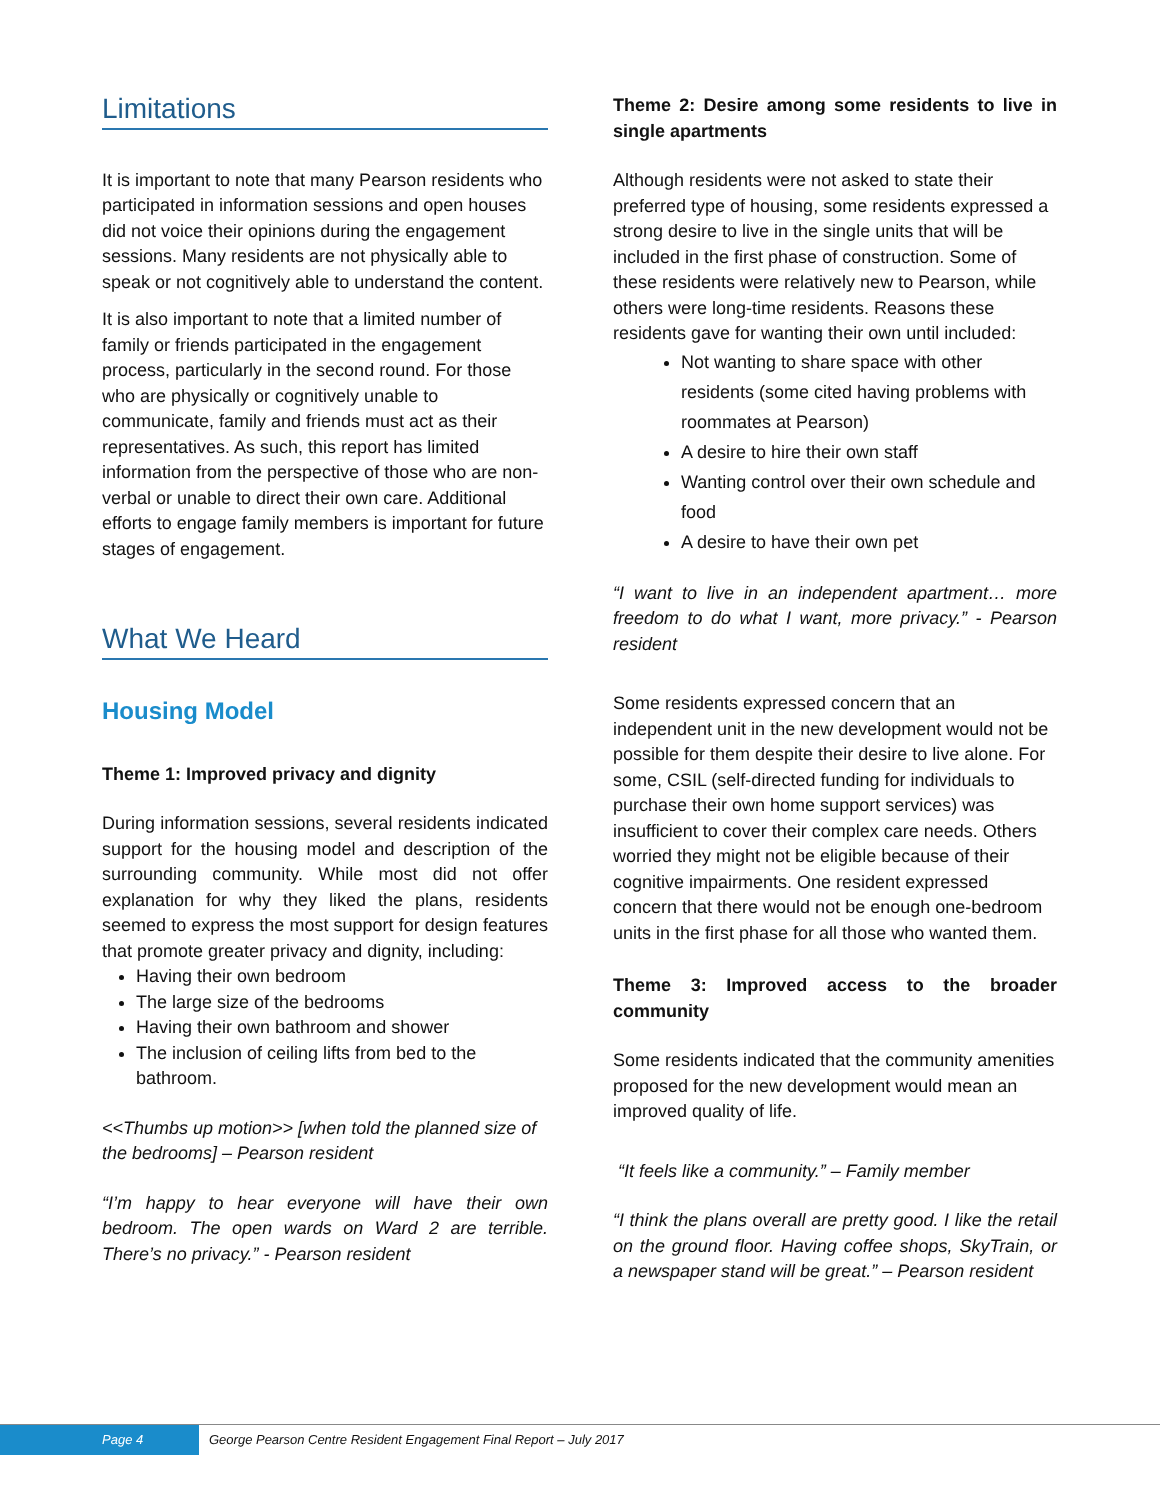Limitations
It is important to note that many Pearson residents who participated in information sessions and open houses did not voice their opinions during the engagement sessions. Many residents are not physically able to speak or not cognitively able to understand the content.
It is also important to note that a limited number of family or friends participated in the engagement process, particularly in the second round. For those who are physically or cognitively unable to communicate, family and friends must act as their representatives. As such, this report has limited information from the perspective of those who are non-verbal or unable to direct their own care. Additional efforts to engage family members is important for future stages of engagement.
What We Heard
Housing Model
Theme 1: Improved privacy and dignity
During information sessions, several residents indicated support for the housing model and description of the surrounding community. While most did not offer explanation for why they liked the plans, residents seemed to express the most support for design features that promote greater privacy and dignity, including:
Having their own bedroom
The large size of the bedrooms
Having their own bathroom and shower
The inclusion of ceiling lifts from bed to the bathroom.
<<Thumbs up motion>> [when told the planned size of the bedrooms] – Pearson resident
“I’m happy to hear everyone will have their own bedroom. The open wards on Ward 2 are terrible. There’s no privacy.” - Pearson resident
Theme 2: Desire among some residents to live in single apartments
Although residents were not asked to state their preferred type of housing, some residents expressed a strong desire to live in the single units that will be included in the first phase of construction. Some of these residents were relatively new to Pearson, while others were long-time residents. Reasons these residents gave for wanting their own until included:
Not wanting to share space with other residents (some cited having problems with roommates at Pearson)
A desire to hire their own staff
Wanting control over their own schedule and food
A desire to have their own pet
“I want to live in an independent apartment… more freedom to do what I want, more privacy.” - Pearson resident
Some residents expressed concern that an independent unit in the new development would not be possible for them despite their desire to live alone. For some, CSIL (self-directed funding for individuals to purchase their own home support services) was insufficient to cover their complex care needs. Others worried they might not be eligible because of their cognitive impairments. One resident expressed concern that there would not be enough one-bedroom units in the first phase for all those who wanted them.
Theme 3: Improved access to the broader community
Some residents indicated that the community amenities proposed for the new development would mean an improved quality of life.
“It feels like a community.” – Family member
“I think the plans overall are pretty good. I like the retail on the ground floor. Having coffee shops, SkyTrain, or a newspaper stand will be great.” – Pearson resident
Page 4 George Pearson Centre Resident Engagement Final Report – July 2017